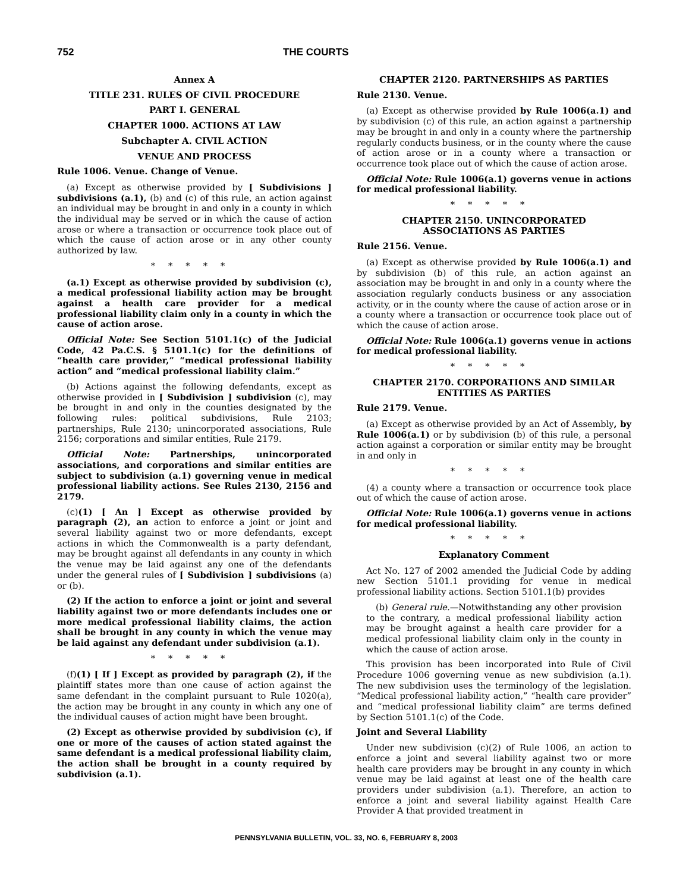752 THE COURTS
Annex A
TITLE 231. RULES OF CIVIL PROCEDURE
PART I. GENERAL
CHAPTER 1000. ACTIONS AT LAW
Subchapter A. CIVIL ACTION
VENUE AND PROCESS
Rule 1006. Venue. Change of Venue.
(a) Except as otherwise provided by [ Subdivisions ] subdivisions (a.1), (b) and (c) of this rule, an action against an individual may be brought in and only in a county in which the individual may be served or in which the cause of action arose or where a transaction or occurrence took place out of which the cause of action arose or in any other county authorized by law.
*****
(a.1) Except as otherwise provided by subdivision (c), a medical professional liability action may be brought against a health care provider for a medical professional liability claim only in a county in which the cause of action arose.
Official Note: See Section 5101.1(c) of the Judicial Code, 42 Pa.C.S. § 5101.1(c) for the definitions of “health care provider,” “medical professional liability action” and “medical professional liability claim.”
(b) Actions against the following defendants, except as otherwise provided in [ Subdivision ] subdivision (c), may be brought in and only in the counties designated by the following rules: political subdivisions, Rule 2103; partnerships, Rule 2130; unincorporated associations, Rule 2156; corporations and similar entities, Rule 2179.
Official Note: Partnerships, unincorporated associations, and corporations and similar entities are subject to subdivision (a.1) governing venue in medical professional liability actions. See Rules 2130, 2156 and 2179.
(c)(1) [ An ] Except as otherwise provided by paragraph (2), an action to enforce a joint or joint and several liability against two or more defendants, except actions in which the Commonwealth is a party defendant, may be brought against all defendants in any county in which the venue may be laid against any one of the defendants under the general rules of [ Subdivision ] subdivisions (a) or (b).
(2) If the action to enforce a joint or joint and several liability against two or more defendants includes one or more medical professional liability claims, the action shall be brought in any county in which the venue may be laid against any defendant under subdivision (a.1).
*****
(f)(1) [ If ] Except as provided by paragraph (2), if the plaintiff states more than one cause of action against the same defendant in the complaint pursuant to Rule 1020(a), the action may be brought in any county in which any one of the individual causes of action might have been brought.
(2) Except as otherwise provided by subdivision (c), if one or more of the causes of action stated against the same defendant is a medical professional liability claim, the action shall be brought in a county required by subdivision (a.1).
CHAPTER 2120. PARTNERSHIPS AS PARTIES
Rule 2130. Venue.
(a) Except as otherwise provided by Rule 1006(a.1) and by subdivision (c) of this rule, an action against a partnership may be brought in and only in a county where the partnership regularly conducts business, or in the county where the cause of action arose or in a county where a transaction or occurrence took place out of which the cause of action arose.
Official Note: Rule 1006(a.1) governs venue in actions for medical professional liability.
*****
CHAPTER 2150. UNINCORPORATED
ASSOCIATIONS AS PARTIES
Rule 2156. Venue.
(a) Except as otherwise provided by Rule 1006(a.1) and by subdivision (b) of this rule, an action against an association may be brought in and only in a county where the association regularly conducts business or any association activity, or in the county where the cause of action arose or in a county where a transaction or occurrence took place out of which the cause of action arose.
Official Note: Rule 1006(a.1) governs venue in actions for medical professional liability.
*****
CHAPTER 2170. CORPORATIONS AND SIMILAR
ENTITIES AS PARTIES
Rule 2179. Venue.
(a) Except as otherwise provided by an Act of Assembly, by Rule 1006(a.1) or by subdivision (b) of this rule, a personal action against a corporation or similar entity may be brought in and only in
*****
(4) a county where a transaction or occurrence took place out of which the cause of action arose.
Official Note: Rule 1006(a.1) governs venue in actions for medical professional liability.
*****
Explanatory Comment
Act No. 127 of 2002 amended the Judicial Code by adding new Section 5101.1 providing for venue in medical professional liability actions. Section 5101.1(b) provides
(b) General rule.—Notwithstanding any other provision to the contrary, a medical professional liability action may be brought against a health care provider for a medical professional liability claim only in the county in which the cause of action arose.
This provision has been incorporated into Rule of Civil Procedure 1006 governing venue as new subdivision (a.1). The new subdivision uses the terminology of the legislation. “Medical professional liability action,” “health care provider” and “medical professional liability claim” are terms defined by Section 5101.1(c) of the Code.
Joint and Several Liability
Under new subdivision (c)(2) of Rule 1006, an action to enforce a joint and several liability against two or more health care providers may be brought in any county in which venue may be laid against at least one of the health care providers under subdivision (a.1). Therefore, an action to enforce a joint and several liability against Health Care Provider A that provided treatment in
PENNSYLVANIA BULLETIN, VOL. 33, NO. 6, FEBRUARY 8, 2003